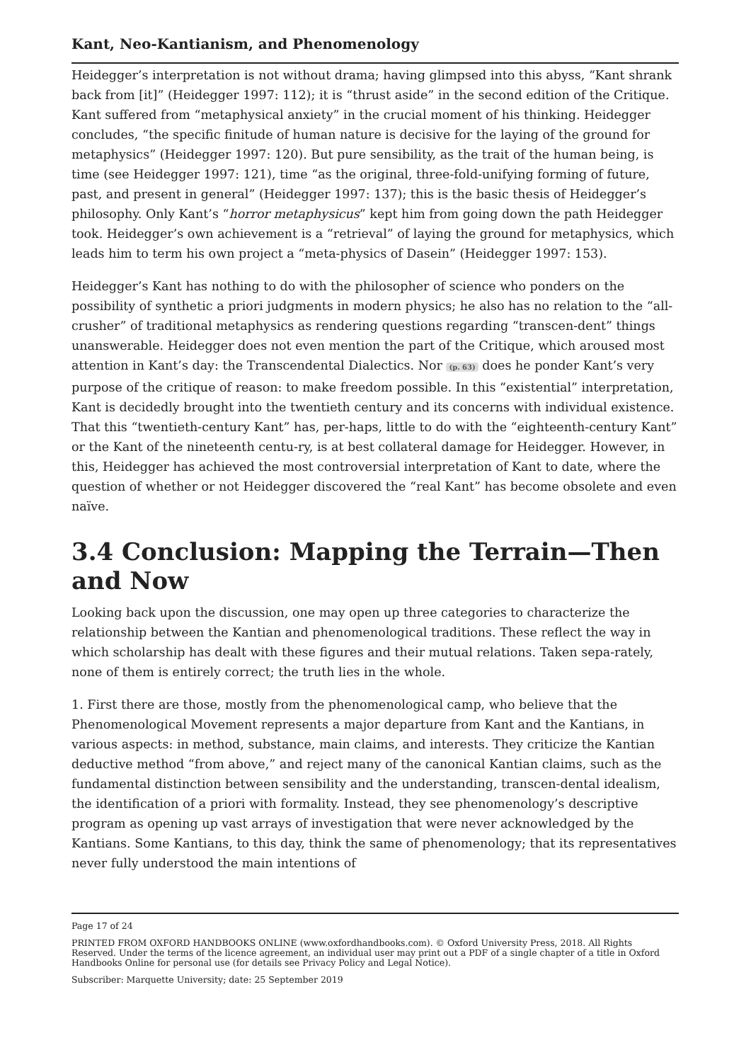Kant, Neo-Kantianism, and Phenomenology
Heidegger’s interpretation is not without drama; having glimpsed into this abyss, “Kant shrank back from [it]” (Heidegger 1997: 112); it is “thrust aside” in the second edition of the Critique. Kant suffered from “metaphysical anxiety” in the crucial moment of his thinking. Heidegger concludes, “the specific finitude of human nature is decisive for the laying of the ground for metaphysics” (Heidegger 1997: 120). But pure sensibility, as the trait of the human being, is time (see Heidegger 1997: 121), time “as the original, three-fold-unifying forming of future, past, and present in general” (Heidegger 1997: 137); this is the basic thesis of Heidegger’s philosophy. Only Kant’s “horror metaphysicus” kept him from going down the path Heidegger took. Heidegger’s own achievement is a “retrieval” of laying the ground for metaphysics, which leads him to term his own project a “meta-physics of Dasein” (Heidegger 1997: 153).
Heidegger’s Kant has nothing to do with the philosopher of science who ponders on the possibility of synthetic a priori judgments in modern physics; he also has no relation to the “all-crusher” of traditional metaphysics as rendering questions regarding “transcen-dent” things unanswerable. Heidegger does not even mention the part of the Critique, which aroused most attention in Kant’s day: the Transcendental Dialectics. Nor (p. 63) does he ponder Kant’s very purpose of the critique of reason: to make freedom possible. In this “existential” interpretation, Kant is decidedly brought into the twentieth century and its concerns with individual existence. That this “twentieth-century Kant” has, per-haps, little to do with the “eighteenth-century Kant” or the Kant of the nineteenth centu-ry, is at best collateral damage for Heidegger. However, in this, Heidegger has achieved the most controversial interpretation of Kant to date, where the question of whether or not Heidegger discovered the “real Kant” has become obsolete and even naïve.
3.4 Conclusion: Mapping the Terrain—Then and Now
Looking back upon the discussion, one may open up three categories to characterize the relationship between the Kantian and phenomenological traditions. These reflect the way in which scholarship has dealt with these figures and their mutual relations. Taken sepa-rately, none of them is entirely correct; the truth lies in the whole.
1. First there are those, mostly from the phenomenological camp, who believe that the Phenomenological Movement represents a major departure from Kant and the Kantians, in various aspects: in method, substance, main claims, and interests. They criticize the Kantian deductive method “from above,” and reject many of the canonical Kantian claims, such as the fundamental distinction between sensibility and the understanding, transcen-dental idealism, the identification of a priori with formality. Instead, they see phenomenology’s descriptive program as opening up vast arrays of investigation that were never acknowledged by the Kantians. Some Kantians, to this day, think the same of phenomenology; that its representatives never fully understood the main intentions of
Page 17 of 24
PRINTED FROM OXFORD HANDBOOKS ONLINE (www.oxfordhandbooks.com). © Oxford University Press, 2018. All Rights Reserved. Under the terms of the licence agreement, an individual user may print out a PDF of a single chapter of a title in Oxford Handbooks Online for personal use (for details see Privacy Policy and Legal Notice).
Subscriber: Marquette University; date: 25 September 2019